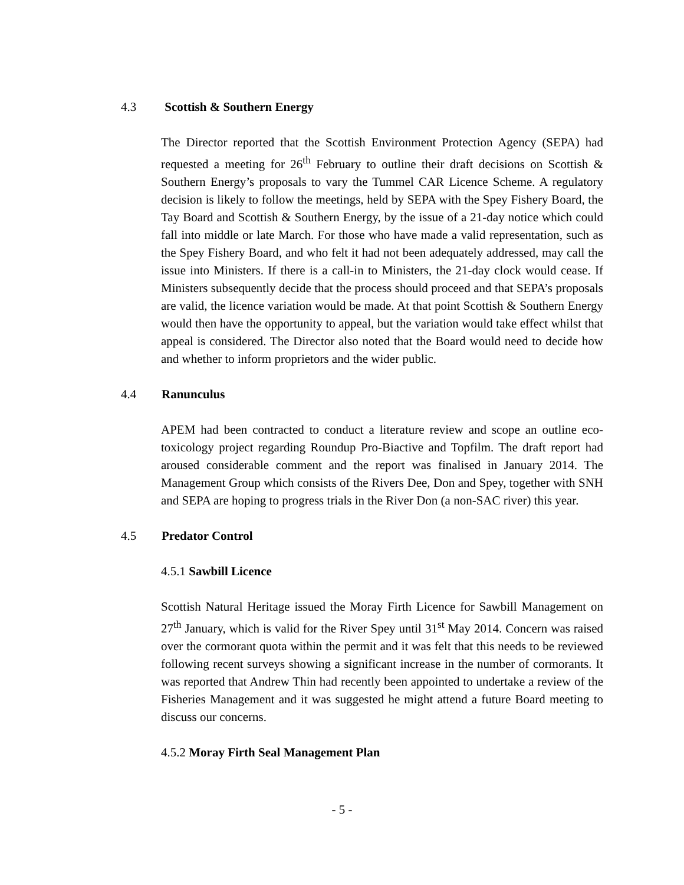4.3 Scottish & Southern Energy
The Director reported that the Scottish Environment Protection Agency (SEPA) had requested a meeting for 26<sup>th</sup> February to outline their draft decisions on Scottish & Southern Energy’s proposals to vary the Tummel CAR Licence Scheme. A regulatory decision is likely to follow the meetings, held by SEPA with the Spey Fishery Board, the Tay Board and Scottish & Southern Energy, by the issue of a 21-day notice which could fall into middle or late March. For those who have made a valid representation, such as the Spey Fishery Board, and who felt it had not been adequately addressed, may call the issue into Ministers. If there is a call-in to Ministers, the 21-day clock would cease. If Ministers subsequently decide that the process should proceed and that SEPA’s proposals are valid, the licence variation would be made. At that point Scottish & Southern Energy would then have the opportunity to appeal, but the variation would take effect whilst that appeal is considered. The Director also noted that the Board would need to decide how and whether to inform proprietors and the wider public.
4.4 Ranunculus
APEM had been contracted to conduct a literature review and scope an outline eco-toxicology project regarding Roundup Pro-Biactive and Topfilm. The draft report had aroused considerable comment and the report was finalised in January 2014. The Management Group which consists of the Rivers Dee, Don and Spey, together with SNH and SEPA are hoping to progress trials in the River Don (a non-SAC river) this year.
4.5 Predator Control
4.5.1 Sawbill Licence
Scottish Natural Heritage issued the Moray Firth Licence for Sawbill Management on 27<sup>th</sup> January, which is valid for the River Spey until 31<sup>st</sup> May 2014. Concern was raised over the cormorant quota within the permit and it was felt that this needs to be reviewed following recent surveys showing a significant increase in the number of cormorants. It was reported that Andrew Thin had recently been appointed to undertake a review of the Fisheries Management and it was suggested he might attend a future Board meeting to discuss our concerns.
4.5.2 Moray Firth Seal Management Plan
- 5 -